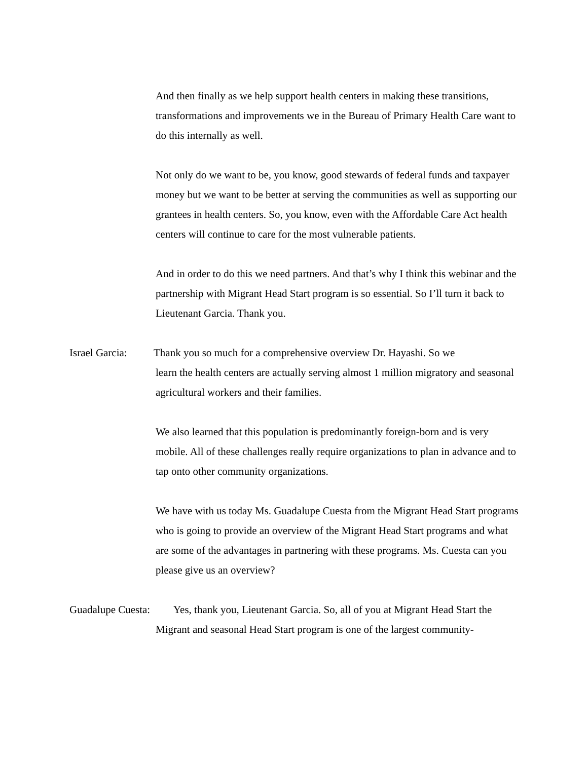And then finally as we help support health centers in making these transitions, transformations and improvements we in the Bureau of Primary Health Care want to do this internally as well.
Not only do we want to be, you know, good stewards of federal funds and taxpayer money but we want to be better at serving the communities as well as supporting our grantees in health centers. So, you know, even with the Affordable Care Act health centers will continue to care for the most vulnerable patients.
And in order to do this we need partners. And that’s why I think this webinar and the partnership with Migrant Head Start program is so essential. So I’ll turn it back to Lieutenant Garcia. Thank you.
Israel Garcia: Thank you so much for a comprehensive overview Dr. Hayashi. So we
learn the health centers are actually serving almost 1 million migratory and seasonal agricultural workers and their families.
We also learned that this population is predominantly foreign-born and is very mobile. All of these challenges really require organizations to plan in advance and to tap onto other community organizations.
We have with us today Ms. Guadalupe Cuesta from the Migrant Head Start programs who is going to provide an overview of the Migrant Head Start programs and what are some of the advantages in partnering with these programs. Ms. Cuesta can you please give us an overview?
Guadalupe Cuesta: Yes, thank you, Lieutenant Garcia. So, all of you at Migrant Head Start the
Migrant and seasonal Head Start program is one of the largest community-